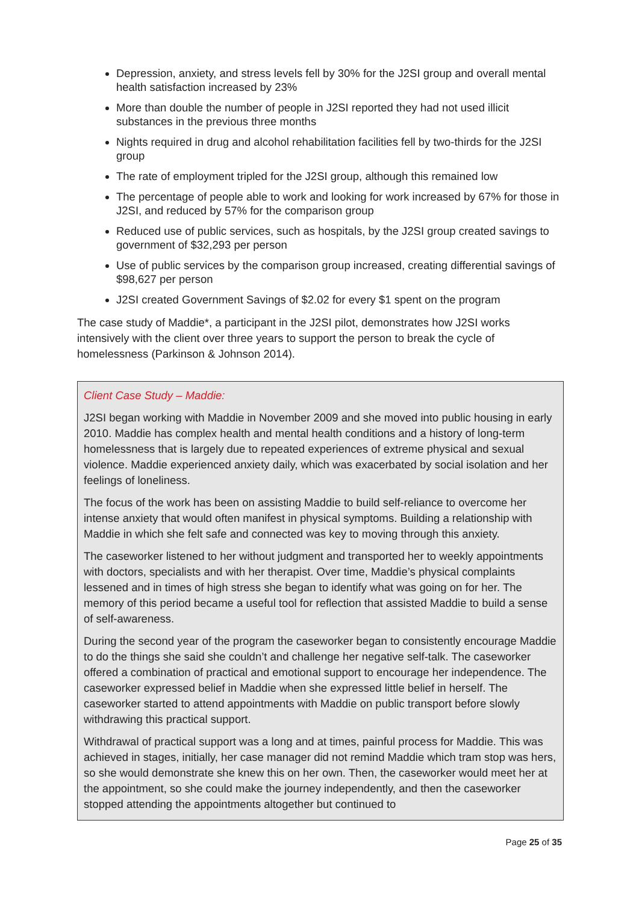Depression, anxiety, and stress levels fell by 30% for the J2SI group and overall mental health satisfaction increased by 23%
More than double the number of people in J2SI reported they had not used illicit substances in the previous three months
Nights required in drug and alcohol rehabilitation facilities fell by two-thirds for the J2SI group
The rate of employment tripled for the J2SI group, although this remained low
The percentage of people able to work and looking for work increased by 67% for those in J2SI, and reduced by 57% for the comparison group
Reduced use of public services, such as hospitals, by the J2SI group created savings to government of $32,293 per person
Use of public services by the comparison group increased, creating differential savings of $98,627 per person
J2SI created Government Savings of $2.02 for every $1 spent on the program
The case study of Maddie*, a participant in the J2SI pilot, demonstrates how J2SI works intensively with the client over three years to support the person to break the cycle of homelessness (Parkinson & Johnson 2014).
Client Case Study – Maddie:
J2SI began working with Maddie in November 2009 and she moved into public housing in early 2010. Maddie has complex health and mental health conditions and a history of long-term homelessness that is largely due to repeated experiences of extreme physical and sexual violence. Maddie experienced anxiety daily, which was exacerbated by social isolation and her feelings of loneliness.
The focus of the work has been on assisting Maddie to build self-reliance to overcome her intense anxiety that would often manifest in physical symptoms. Building a relationship with Maddie in which she felt safe and connected was key to moving through this anxiety.
The caseworker listened to her without judgment and transported her to weekly appointments with doctors, specialists and with her therapist. Over time, Maddie’s physical complaints lessened and in times of high stress she began to identify what was going on for her. The memory of this period became a useful tool for reflection that assisted Maddie to build a sense of self-awareness.
During the second year of the program the caseworker began to consistently encourage Maddie to do the things she said she couldn’t and challenge her negative self-talk. The caseworker offered a combination of practical and emotional support to encourage her independence. The caseworker expressed belief in Maddie when she expressed little belief in herself. The caseworker started to attend appointments with Maddie on public transport before slowly withdrawing this practical support.
Withdrawal of practical support was a long and at times, painful process for Maddie. This was achieved in stages, initially, her case manager did not remind Maddie which tram stop was hers, so she would demonstrate she knew this on her own. Then, the caseworker would meet her at the appointment, so she could make the journey independently, and then the caseworker stopped attending the appointments altogether but continued to
Page 25 of 35